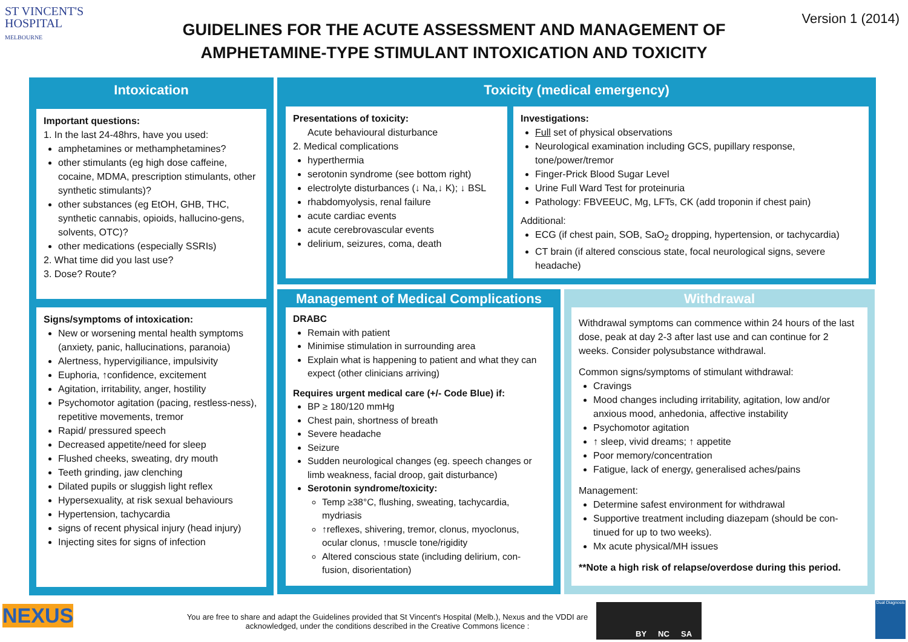ST VINCENT'S
HOSPITAL
MELBOURNE
GUIDELINES FOR THE ACUTE ASSESSMENT AND MANAGEMENT OF AMPHETAMINE-TYPE STIMULANT INTOXICATION AND TOXICITY
Version 1 (2014)
Intoxication
Important questions:
1. In the last 24-48hrs, have you used:
amphetamines or methamphetamines?
other stimulants (eg high dose caffeine, cocaine, MDMA, prescription stimulants, other synthetic stimulants)?
other substances (eg EtOH, GHB, THC, synthetic cannabis, opioids, hallucino-gens, solvents, OTC)?
other medications (especially SSRIs)
2. What time did you last use?
3. Dose? Route?
Signs/symptoms of intoxication:
New or worsening mental health symptoms (anxiety, panic, hallucinations, paranoia)
Alertness, hypervigiliance, impulsivity
Euphoria, ↑confidence, excitement
Agitation, irritability, anger, hostility
Psychomotor agitation (pacing, restless-ness), repetitive movements, tremor
Rapid/ pressured speech
Decreased appetite/need for sleep
Flushed cheeks, sweating, dry mouth
Teeth grinding, jaw clenching
Dilated pupils or sluggish light reflex
Hypersexuality, at risk sexual behaviours
Hypertension, tachycardia
signs of recent physical injury (head injury)
Injecting sites for signs of infection
Toxicity (medical emergency)
Presentations of toxicity:
Acute behavioural disturbance
2. Medical complications
hyperthermia
serotonin syndrome (see bottom right)
electrolyte disturbances (↓ Na,↓ K); ↓ BSL
rhabdomyolysis, renal failure
acute cardiac events
acute cerebrovascular events
delirium, seizures, coma, death
Investigations:
Full set of physical observations
Neurological examination including GCS, pupillary response, tone/power/tremor
Finger-Prick Blood Sugar Level
Urine Full Ward Test for proteinuria
Pathology: FBVEEUC, Mg, LFTs, CK (add troponin if chest pain)
Additional:
ECG (if chest pain, SOB, SaO<sub>2</sub> dropping, hypertension, or tachycardia)
CT brain (if altered conscious state, focal neurological signs, severe headache)
Management of Medical Complications
DRABC
Remain with patient
Minimise stimulation in surrounding area
Explain what is happening to patient and what they can expect (other clinicians arriving)
Requires urgent medical care (+/- Code Blue) if:
BP ≥ 180/120 mmHg
Chest pain, shortness of breath
Severe headache
Seizure
Sudden neurological changes (eg. speech changes or limb weakness, facial droop, gait disturbance)
Serotonin syndrome/toxicity:
Temp ≥38°C, flushing, sweating, tachycardia, mydriasis
↑reflexes, shivering, tremor, clonus, myoclonus, ocular clonus, ↑muscle tone/rigidity
Altered conscious state (including delirium, con-fusion, disorientation)
Withdrawal
Withdrawal symptoms can commence within 24 hours of the last dose, peak at day 2-3 after last use and can continue for 2 weeks. Consider polysubstance withdrawal.
Common signs/symptoms of stimulant withdrawal:
Cravings
Mood changes including irritability, agitation, low and/or anxious mood, anhedonia, affective instability
Psychomotor agitation
↑ sleep, vivid dreams; ↑ appetite
Poor memory/concentration
Fatigue, lack of energy, generalised aches/pains
Management:
Determine safest environment for withdrawal
Supportive treatment including diazepam (should be con-tinued for up to two weeks).
Mx acute physical/MH issues
**Note a high risk of relapse/overdose during this period.
NEXUS
You are free to share and adapt the Guidelines provided that St Vincent's Hospital (Melb.), Nexus and the VDDI are acknowledged, under the conditions described in the Creative Commons licence :
BY NC SA
Dual Diagnosis